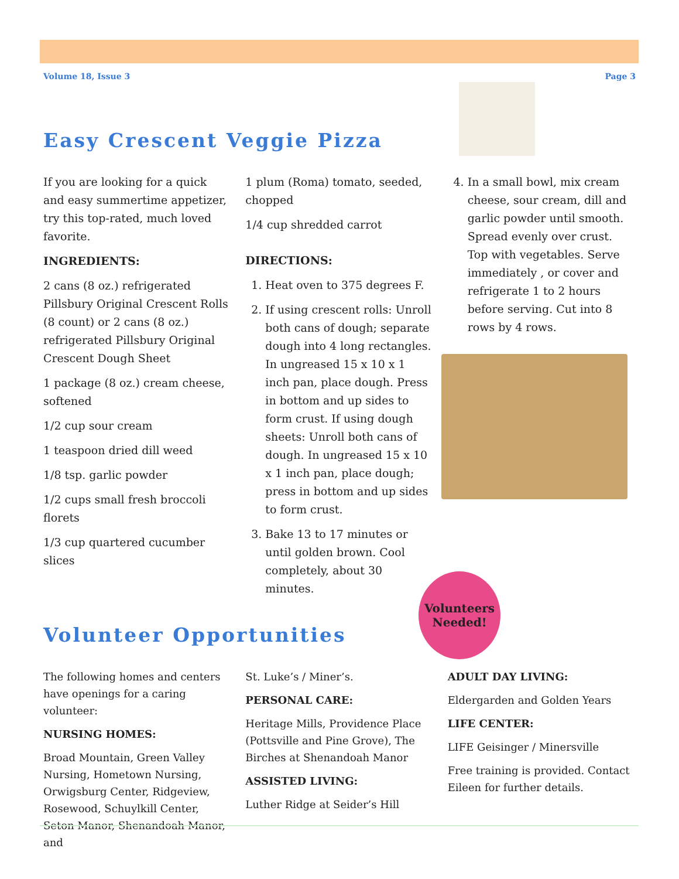Volume 18, Issue 3 Page 3
Easy Crescent Veggie Pizza
If you are looking for a quick and easy summertime appetizer, try this top-rated, much loved favorite.
INGREDIENTS:
2 cans (8 oz.) refrigerated Pillsbury Original Crescent Rolls (8 count) or 2 cans (8 oz.) refrigerated Pillsbury Original Crescent Dough Sheet
1 package (8 oz.) cream cheese, softened
1/2 cup sour cream
1 teaspoon dried dill weed
1/8 tsp. garlic powder
1/2 cups small fresh broccoli florets
1/3 cup quartered cucumber slices
1 plum (Roma) tomato, seeded, chopped
1/4 cup shredded carrot
DIRECTIONS:
1. Heat oven to 375 degrees F.
2. If using crescent rolls: Unroll both cans of dough; separate dough into 4 long rectangles. In ungreased 15 x 10 x 1 inch pan, place dough. Press in bottom and up sides to form crust. If using dough sheets: Unroll both cans of dough. In ungreased 15 x 10 x 1 inch pan, place dough; press in bottom and up sides to form crust.
3. Bake 13 to 17 minutes or until golden brown. Cool completely, about 30 minutes.
4. In a small bowl, mix cream cheese, sour cream, dill and garlic powder until smooth. Spread evenly over crust. Top with vegetables. Serve immediately , or cover and refrigerate 1 to 2 hours before serving. Cut into 8 rows by 4 rows.
Volunteer Opportunities
Volunteers Needed!
The following homes and centers have openings for a caring volunteer:
NURSING HOMES:
Broad Mountain, Green Valley Nursing, Hometown Nursing, Orwigsburg Center, Ridgeview, Rosewood, Schuylkill Center, Seton Manor, Shenandoah Manor, and
St. Luke’s / Miner’s.
PERSONAL CARE:
Heritage Mills, Providence Place (Pottsville and Pine Grove), The Birches at Shenandoah Manor
ASSISTED LIVING:
Luther Ridge at Seider’s Hill
ADULT DAY LIVING:
Eldergarden and Golden Years
LIFE CENTER:
LIFE Geisinger / Minersville
Free training is provided. Contact Eileen for further details.